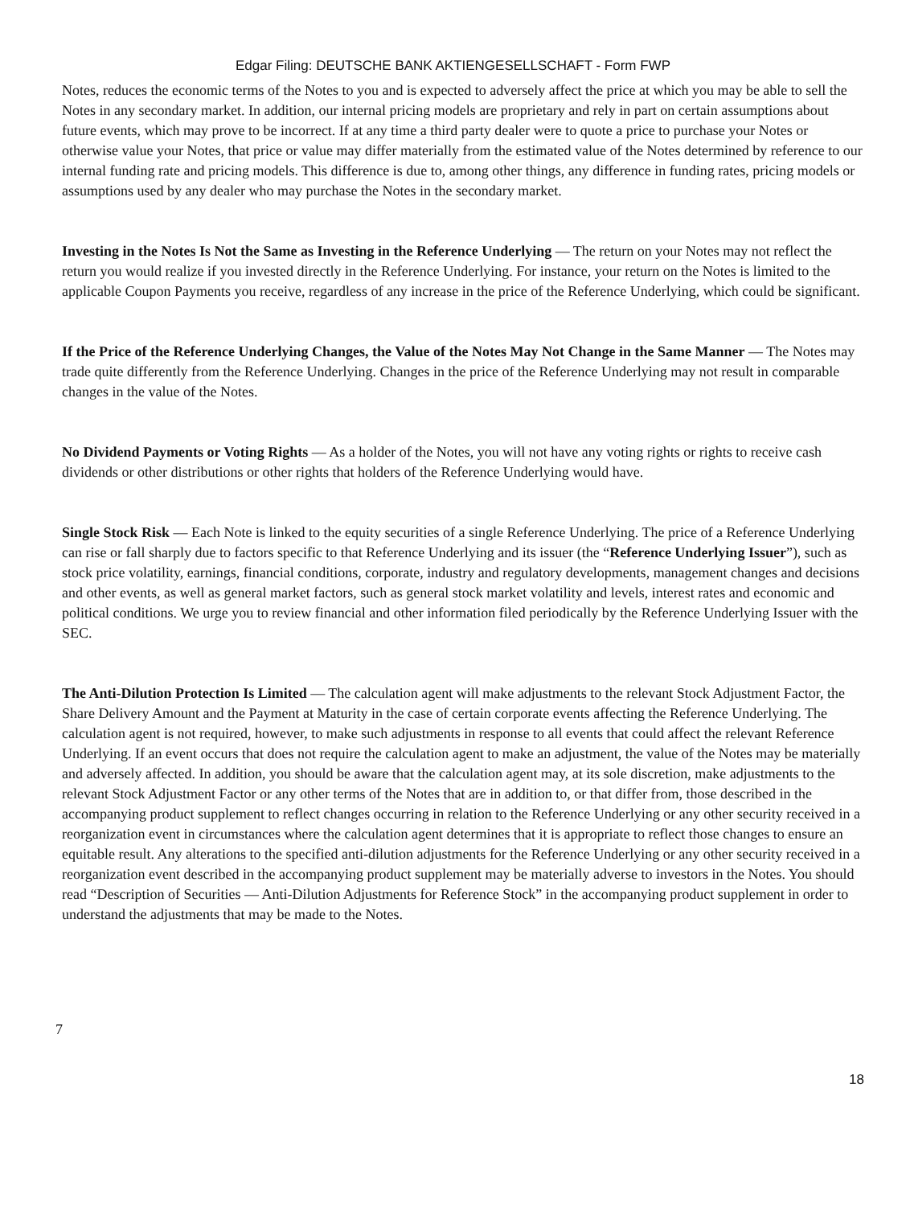Edgar Filing: DEUTSCHE BANK AKTIENGESELLSCHAFT - Form FWP
Notes, reduces the economic terms of the Notes to you and is expected to adversely affect the price at which you may be able to sell the Notes in any secondary market. In addition, our internal pricing models are proprietary and rely in part on certain assumptions about future events, which may prove to be incorrect. If at any time a third party dealer were to quote a price to purchase your Notes or otherwise value your Notes, that price or value may differ materially from the estimated value of the Notes determined by reference to our internal funding rate and pricing models. This difference is due to, among other things, any difference in funding rates, pricing models or assumptions used by any dealer who may purchase the Notes in the secondary market.
Investing in the Notes Is Not the Same as Investing in the Reference Underlying — The return on your Notes may not reflect the return you would realize if you invested directly in the Reference Underlying. For instance, your return on the Notes is limited to the applicable Coupon Payments you receive, regardless of any increase in the price of the Reference Underlying, which could be significant.
If the Price of the Reference Underlying Changes, the Value of the Notes May Not Change in the Same Manner — The Notes may trade quite differently from the Reference Underlying. Changes in the price of the Reference Underlying may not result in comparable changes in the value of the Notes.
No Dividend Payments or Voting Rights — As a holder of the Notes, you will not have any voting rights or rights to receive cash dividends or other distributions or other rights that holders of the Reference Underlying would have.
Single Stock Risk — Each Note is linked to the equity securities of a single Reference Underlying. The price of a Reference Underlying can rise or fall sharply due to factors specific to that Reference Underlying and its issuer (the “Reference Underlying Issuer”), such as stock price volatility, earnings, financial conditions, corporate, industry and regulatory developments, management changes and decisions and other events, as well as general market factors, such as general stock market volatility and levels, interest rates and economic and political conditions. We urge you to review financial and other information filed periodically by the Reference Underlying Issuer with the SEC.
The Anti-Dilution Protection Is Limited — The calculation agent will make adjustments to the relevant Stock Adjustment Factor, the Share Delivery Amount and the Payment at Maturity in the case of certain corporate events affecting the Reference Underlying. The calculation agent is not required, however, to make such adjustments in response to all events that could affect the relevant Reference Underlying. If an event occurs that does not require the calculation agent to make an adjustment, the value of the Notes may be materially and adversely affected. In addition, you should be aware that the calculation agent may, at its sole discretion, make adjustments to the relevant Stock Adjustment Factor or any other terms of the Notes that are in addition to, or that differ from, those described in the accompanying product supplement to reflect changes occurring in relation to the Reference Underlying or any other security received in a reorganization event in circumstances where the calculation agent determines that it is appropriate to reflect those changes to ensure an equitable result. Any alterations to the specified anti-dilution adjustments for the Reference Underlying or any other security received in a reorganization event described in the accompanying product supplement may be materially adverse to investors in the Notes. You should read “Description of Securities — Anti-Dilution Adjustments for Reference Stock” in the accompanying product supplement in order to understand the adjustments that may be made to the Notes.
7
18